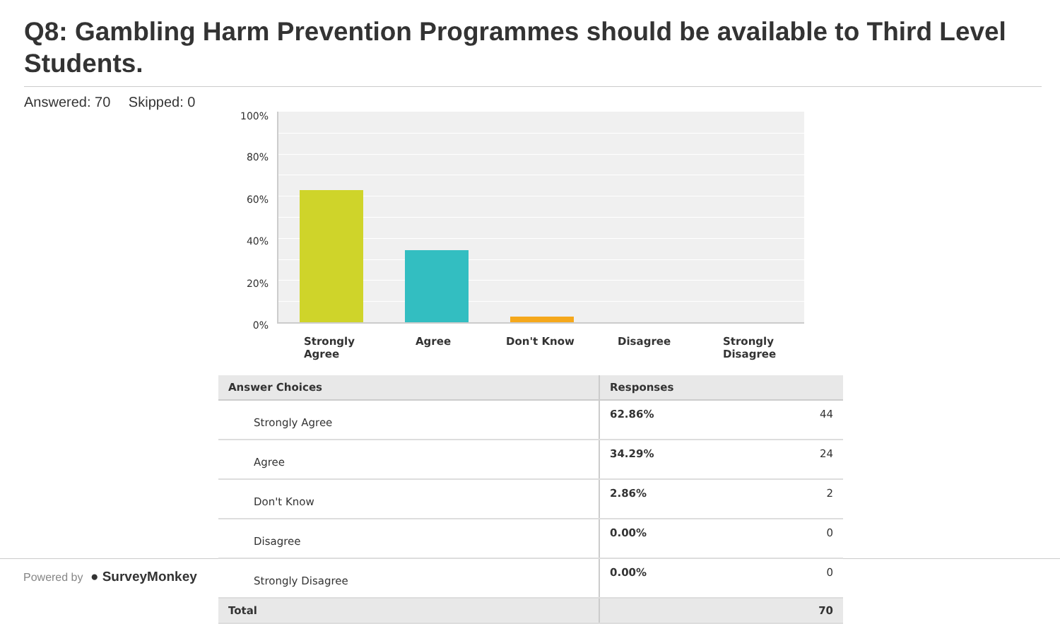Q8: Gambling Harm Prevention Programmes should be available to Third Level Students.
Answered: 70 Skipped: 0
Powered by ● SurveyMonkey
100%
80%
60%
40%
20%
0%
Strongly Agree
Agree Don't Know Disagree
Strongly Disagree
| Answer Choices | Responses | |
| --- | --- | --- |
| Strongly Agree | 62.86% | 44 |
| Agree | 34.29% | 24 |
| Don't Know | 2.86% | 2 |
| Disagree | 0.00% | 0 |
| Strongly Disagree | 0.00% | 0 |
| Total | | 70 |